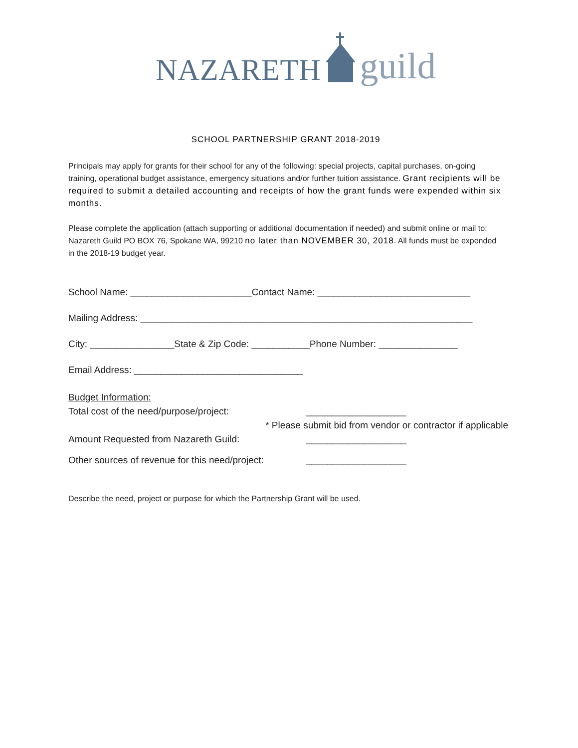NAZARETH guild
SCHOOL PARTNERSHIP GRANT 2018-2019
Principals may apply for grants for their school for any of the following: special projects, capital purchases, on-going training, operational budget assistance, emergency situations and/or further tuition assistance. Grant recipients will be required to submit a detailed accounting and receipts of how the grant funds were expended within six months.
Please complete the application (attach supporting or additional documentation if needed) and submit online or mail to: Nazareth Guild PO BOX 76, Spokane WA, 99210 no later than NOVEMBER 30, 2018. All funds must be expended in the 2018-19 budget year.
School Name: _______________________Contact Name: _____________________________
Mailing Address: _______________________________________________________________
City: ________________State & Zip Code: ___________Phone Number: _______________
Email Address: ________________________________
Budget Information:
Total cost of the need/purpose/project: ___________________
* Please submit bid from vendor or contractor if applicable
Amount Requested from Nazareth Guild: ___________________
Other sources of revenue for this need/project: ___________________
Describe the need, project or purpose for which the Partnership Grant will be used.